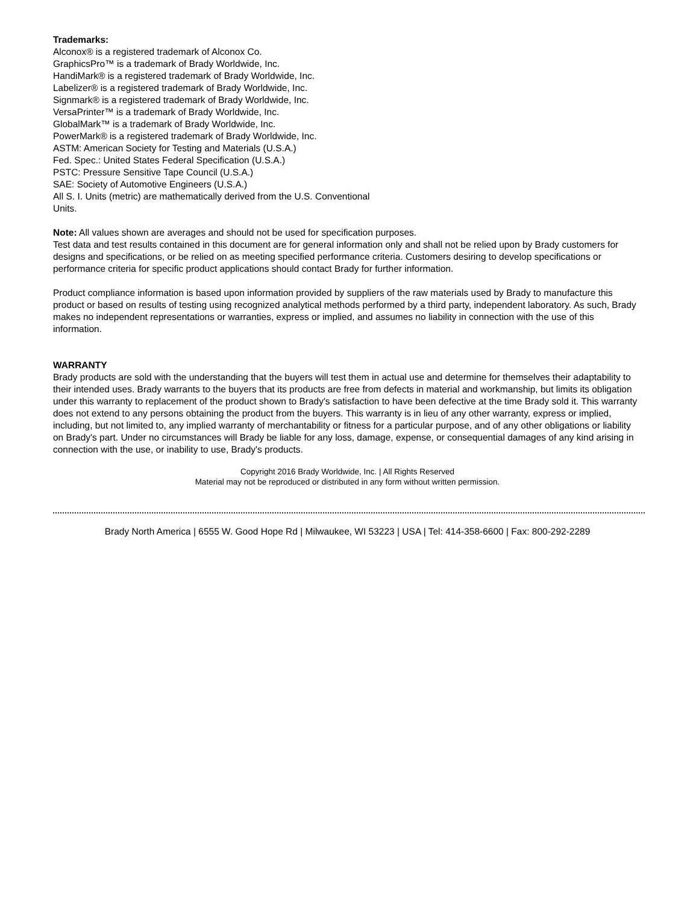Trademarks:
Alconox® is a registered trademark of Alconox Co.
GraphicsPro™ is a trademark of Brady Worldwide, Inc.
HandiMark® is a registered trademark of Brady Worldwide, Inc.
Labelizer® is a registered trademark of Brady Worldwide, Inc.
Signmark® is a registered trademark of Brady Worldwide, Inc.
VersaPrinter™ is a trademark of Brady Worldwide, Inc.
GlobalMark™ is a trademark of Brady Worldwide, Inc.
PowerMark® is a registered trademark of Brady Worldwide, Inc.
ASTM: American Society for Testing and Materials (U.S.A.)
Fed. Spec.: United States Federal Specification (U.S.A.)
PSTC: Pressure Sensitive Tape Council (U.S.A.)
SAE: Society of Automotive Engineers (U.S.A.)
All S. I. Units (metric) are mathematically derived from the U.S. Conventional
Units.
Note: All values shown are averages and should not be used for specification purposes.
Test data and test results contained in this document are for general information only and shall not be relied upon by Brady customers for designs and specifications, or be relied on as meeting specified performance criteria. Customers desiring to develop specifications or performance criteria for specific product applications should contact Brady for further information.
Product compliance information is based upon information provided by suppliers of the raw materials used by Brady to manufacture this product or based on results of testing using recognized analytical methods performed by a third party, independent laboratory. As such, Brady makes no independent representations or warranties, express or implied, and assumes no liability in connection with the use of this information.
WARRANTY
Brady products are sold with the understanding that the buyers will test them in actual use and determine for themselves their adaptability to their intended uses. Brady warrants to the buyers that its products are free from defects in material and workmanship, but limits its obligation under this warranty to replacement of the product shown to Brady's satisfaction to have been defective at the time Brady sold it. This warranty does not extend to any persons obtaining the product from the buyers. This warranty is in lieu of any other warranty, express or implied, including, but not limited to, any implied warranty of merchantability or fitness for a particular purpose, and of any other obligations or liability on Brady's part. Under no circumstances will Brady be liable for any loss, damage, expense, or consequential damages of any kind arising in connection with the use, or inability to use, Brady's products.
Copyright 2016 Brady Worldwide, Inc. | All Rights Reserved
Material may not be reproduced or distributed in any form without written permission.
Brady North America | 6555 W. Good Hope Rd | Milwaukee, WI 53223 | USA | Tel: 414-358-6600 | Fax: 800-292-2289